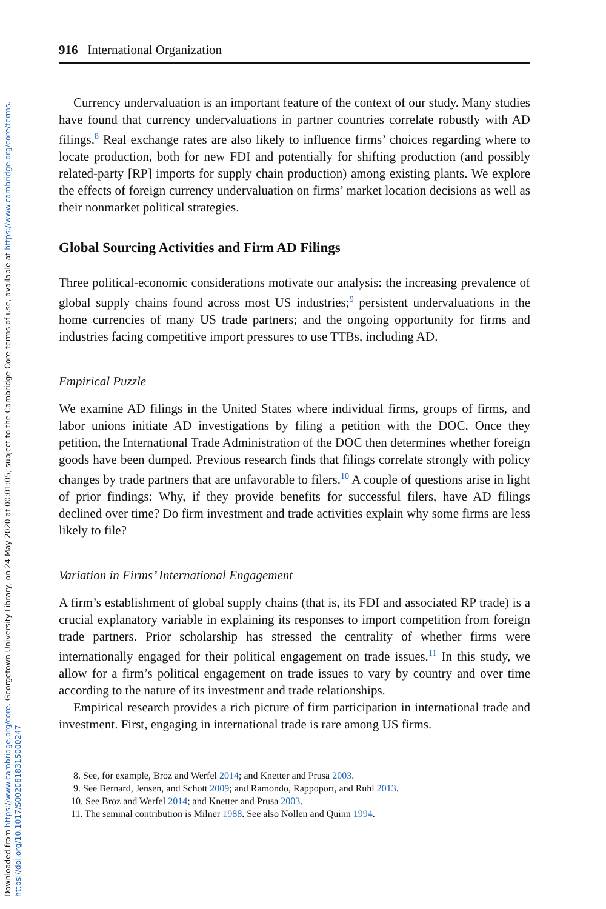Downloaded from https://www.cambridge.org/core. Georgetown University Library, on 24 May 2020 at 00:01:05, subject to the Cambridge Core terms of use, available at https://www.cambridge.org/core/terms.
https://doi.org/10.1017/S0020818315000247
916 International Organization
Currency undervaluation is an important feature of the context of our study. Many studies have found that currency undervaluations in partner countries correlate robustly with AD filings.<sup>8</sup> Real exchange rates are also likely to influence firms’ choices regarding where to locate production, both for new FDI and potentially for shifting production (and possibly related-party [RP] imports for supply chain production) among existing plants. We explore the effects of foreign currency undervaluation on firms’ market location decisions as well as their nonmarket political strategies.
Global Sourcing Activities and Firm AD Filings
Three political-economic considerations motivate our analysis: the increasing prevalence of global supply chains found across most US industries;<sup>9</sup> persistent undervaluations in the home currencies of many US trade partners; and the ongoing opportunity for firms and industries facing competitive import pressures to use TTBs, including AD.
Empirical Puzzle
We examine AD filings in the United States where individual firms, groups of firms, and labor unions initiate AD investigations by filing a petition with the DOC. Once they petition, the International Trade Administration of the DOC then determines whether foreign goods have been dumped. Previous research finds that filings correlate strongly with policy changes by trade partners that are unfavorable to filers.<sup>10</sup> A couple of questions arise in light of prior findings: Why, if they provide benefits for successful filers, have AD filings declined over time? Do firm investment and trade activities explain why some firms are less likely to file?
Variation in Firms’ International Engagement
A firm’s establishment of global supply chains (that is, its FDI and associated RP trade) is a crucial explanatory variable in explaining its responses to import competition from foreign trade partners. Prior scholarship has stressed the centrality of whether firms were internationally engaged for their political engagement on trade issues.<sup>11</sup> In this study, we allow for a firm’s political engagement on trade issues to vary by country and over time according to the nature of its investment and trade relationships.
Empirical research provides a rich picture of firm participation in international trade and investment. First, engaging in international trade is rare among US firms.
8. See, for example, Broz and Werfel 2014; and Knetter and Prusa 2003.
9. See Bernard, Jensen, and Schott 2009; and Ramondo, Rappoport, and Ruhl 2013.
10. See Broz and Werfel 2014; and Knetter and Prusa 2003.
11. The seminal contribution is Milner 1988. See also Nollen and Quinn 1994.